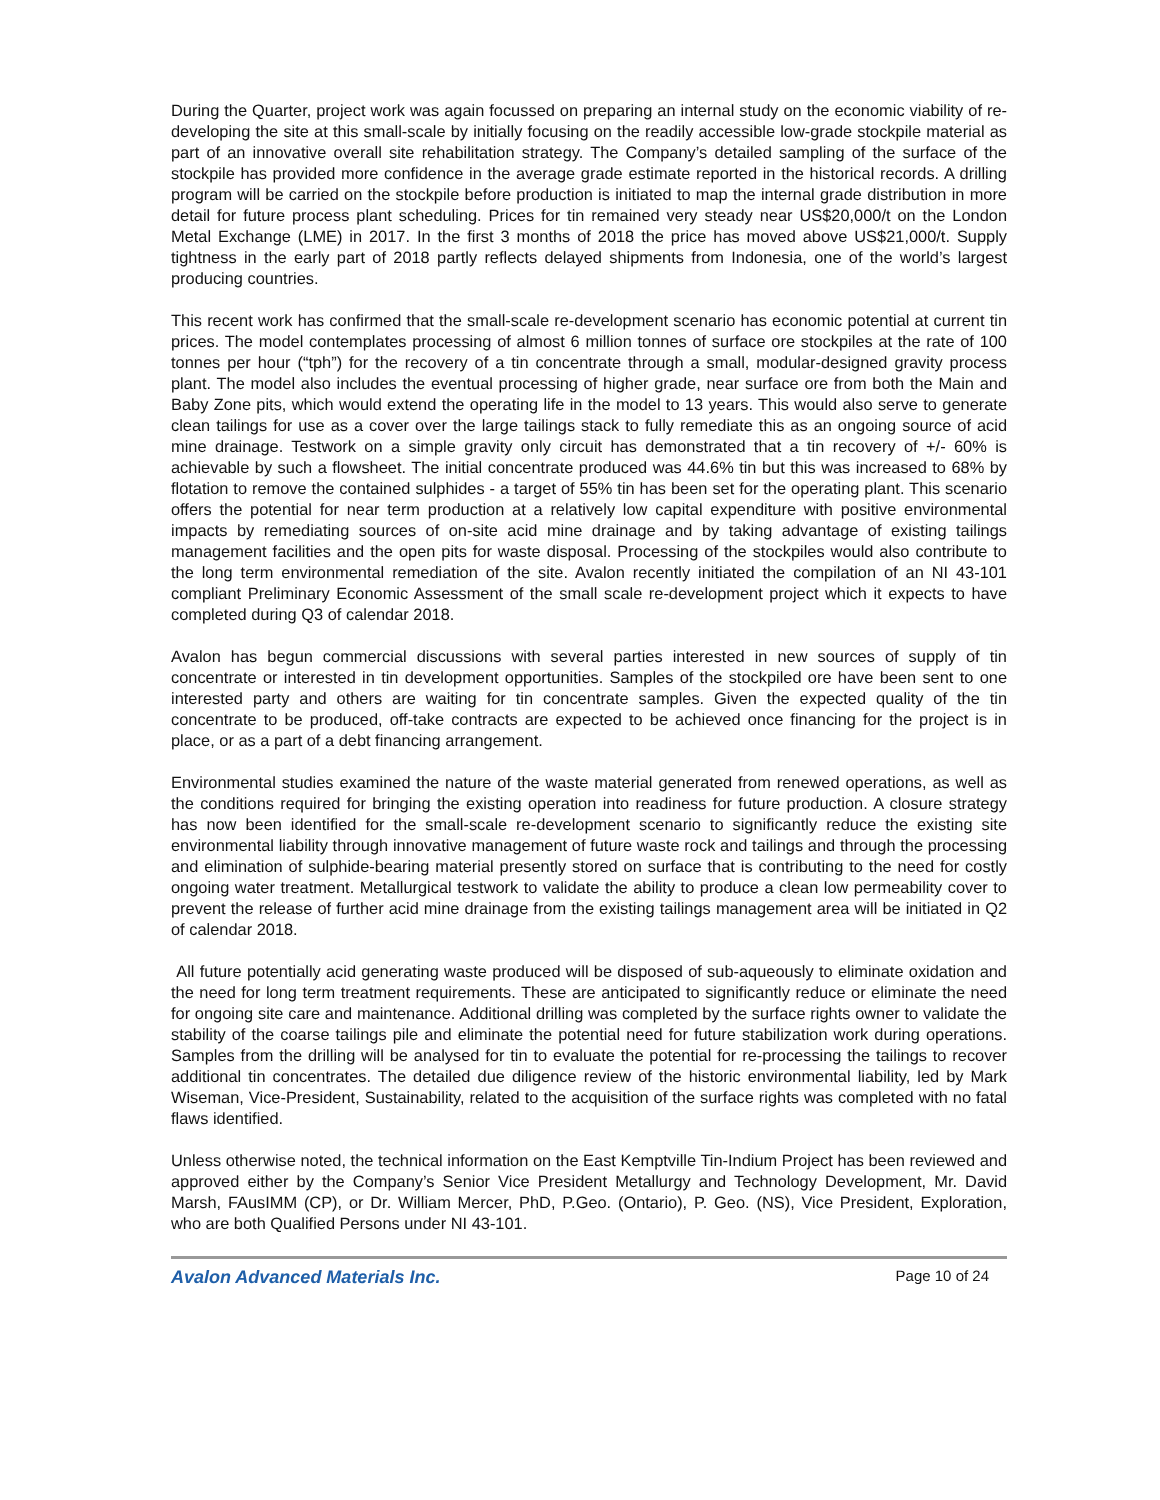During the Quarter, project work was again focussed on preparing an internal study on the economic viability of re-developing the site at this small-scale by initially focusing on the readily accessible low-grade stockpile material as part of an innovative overall site rehabilitation strategy. The Company’s detailed sampling of the surface of the stockpile has provided more confidence in the average grade estimate reported in the historical records. A drilling program will be carried on the stockpile before production is initiated to map the internal grade distribution in more detail for future process plant scheduling. Prices for tin remained very steady near US$20,000/t on the London Metal Exchange (LME) in 2017. In the first 3 months of 2018 the price has moved above US$21,000/t. Supply tightness in the early part of 2018 partly reflects delayed shipments from Indonesia, one of the world’s largest producing countries.
This recent work has confirmed that the small-scale re-development scenario has economic potential at current tin prices. The model contemplates processing of almost 6 million tonnes of surface ore stockpiles at the rate of 100 tonnes per hour (“tph”) for the recovery of a tin concentrate through a small, modular-designed gravity process plant. The model also includes the eventual processing of higher grade, near surface ore from both the Main and Baby Zone pits, which would extend the operating life in the model to 13 years. This would also serve to generate clean tailings for use as a cover over the large tailings stack to fully remediate this as an ongoing source of acid mine drainage. Testwork on a simple gravity only circuit has demonstrated that a tin recovery of +/- 60% is achievable by such a flowsheet. The initial concentrate produced was 44.6% tin but this was increased to 68% by flotation to remove the contained sulphides - a target of 55% tin has been set for the operating plant. This scenario offers the potential for near term production at a relatively low capital expenditure with positive environmental impacts by remediating sources of on-site acid mine drainage and by taking advantage of existing tailings management facilities and the open pits for waste disposal. Processing of the stockpiles would also contribute to the long term environmental remediation of the site. Avalon recently initiated the compilation of an NI 43-101 compliant Preliminary Economic Assessment of the small scale re-development project which it expects to have completed during Q3 of calendar 2018.
Avalon has begun commercial discussions with several parties interested in new sources of supply of tin concentrate or interested in tin development opportunities. Samples of the stockpiled ore have been sent to one interested party and others are waiting for tin concentrate samples. Given the expected quality of the tin concentrate to be produced, off-take contracts are expected to be achieved once financing for the project is in place, or as a part of a debt financing arrangement.
Environmental studies examined the nature of the waste material generated from renewed operations, as well as the conditions required for bringing the existing operation into readiness for future production. A closure strategy has now been identified for the small-scale re-development scenario to significantly reduce the existing site environmental liability through innovative management of future waste rock and tailings and through the processing and elimination of sulphide-bearing material presently stored on surface that is contributing to the need for costly ongoing water treatment. Metallurgical testwork to validate the ability to produce a clean low permeability cover to prevent the release of further acid mine drainage from the existing tailings management area will be initiated in Q2 of calendar 2018.
All future potentially acid generating waste produced will be disposed of sub-aqueously to eliminate oxidation and the need for long term treatment requirements. These are anticipated to significantly reduce or eliminate the need for ongoing site care and maintenance. Additional drilling was completed by the surface rights owner to validate the stability of the coarse tailings pile and eliminate the potential need for future stabilization work during operations. Samples from the drilling will be analysed for tin to evaluate the potential for re-processing the tailings to recover additional tin concentrates. The detailed due diligence review of the historic environmental liability, led by Mark Wiseman, Vice-President, Sustainability, related to the acquisition of the surface rights was completed with no fatal flaws identified.
Unless otherwise noted, the technical information on the East Kemptville Tin-Indium Project has been reviewed and approved either by the Company’s Senior Vice President Metallurgy and Technology Development, Mr. David Marsh, FAusIMM (CP), or Dr. William Mercer, PhD, P.Geo. (Ontario), P. Geo. (NS), Vice President, Exploration, who are both Qualified Persons under NI 43-101.
Avalon Advanced Materials Inc. Page 10 of 24